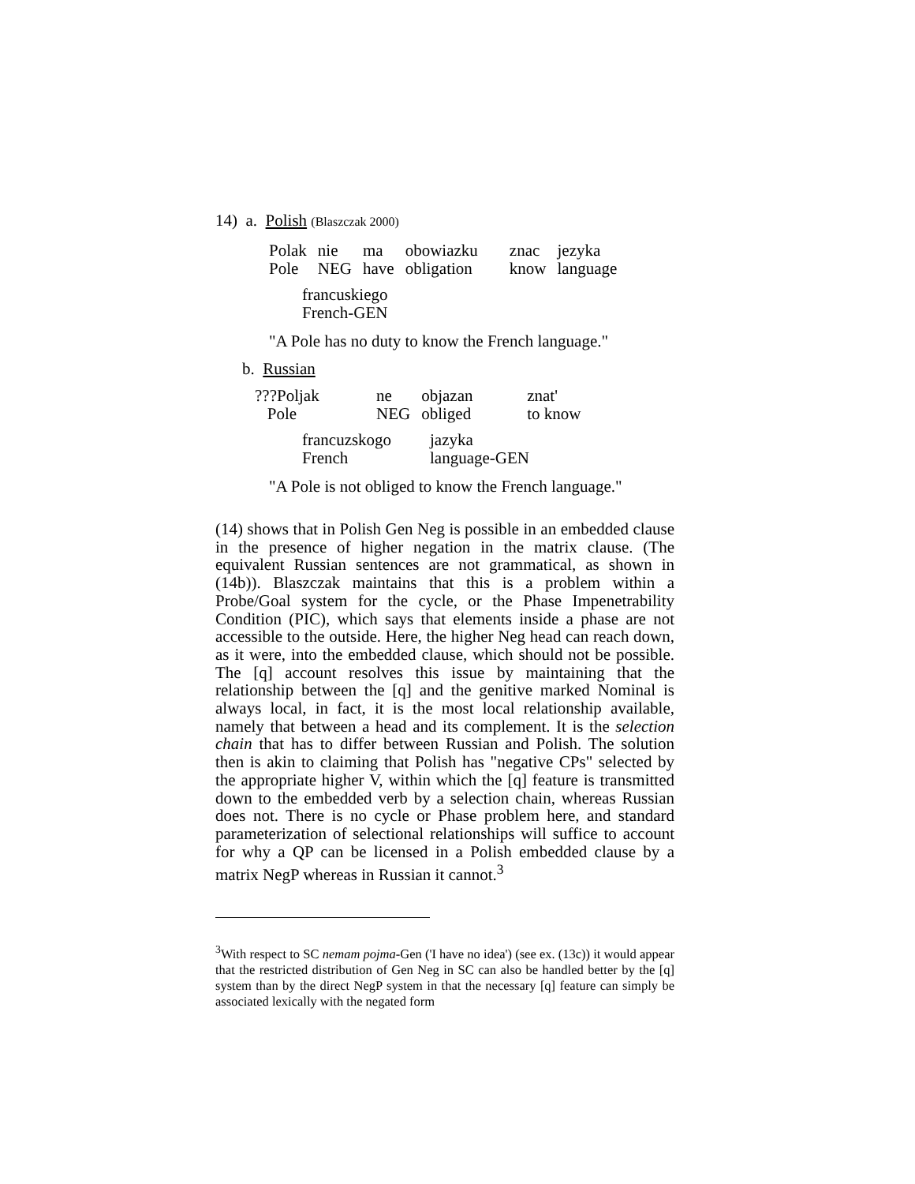14) a. Polish (Blaszczak 2000)
| Polak | nie | ma | obowiazku | znac | jezyka |
| Pole | NEG | have | obligation | know | language |
francuskiego
French-GEN
"A Pole has no duty to know the French language."
b. Russian
| ???Poljak | ne | objazan | znat' |
| Pole | NEG | obliged | to know |
| francuzskogo | jazyka |
| French | language-GEN |
"A Pole is not obliged to know the French language."
(14) shows that in Polish Gen Neg is possible in an embedded clause in the presence of higher negation in the matrix clause. (The equivalent Russian sentences are not grammatical, as shown in (14b)). Blaszczak maintains that this is a problem within a Probe/Goal system for the cycle, or the Phase Impenetrability Condition (PIC), which says that elements inside a phase are not accessible to the outside. Here, the higher Neg head can reach down, as it were, into the embedded clause, which should not be possible. The [q] account resolves this issue by maintaining that the relationship between the [q] and the genitive marked Nominal is always local, in fact, it is the most local relationship available, namely that between a head and its complement. It is the selection chain that has to differ between Russian and Polish. The solution then is akin to claiming that Polish has "negative CPs" selected by the appropriate higher V, within which the [q] feature is transmitted down to the embedded verb by a selection chain, whereas Russian does not. There is no cycle or Phase problem here, and standard parameterization of selectional relationships will suffice to account for why a QP can be licensed in a Polish embedded clause by a matrix NegP whereas in Russian it cannot.<sup>3</sup>
<sup>3</sup> With respect to SC nemam pojma-Gen ('I have no idea') (see ex. (13c)) it would appear that the restricted distribution of Gen Neg in SC can also be handled better by the [q] system than by the direct NegP system in that the necessary [q] feature can simply be associated lexically with the negated form